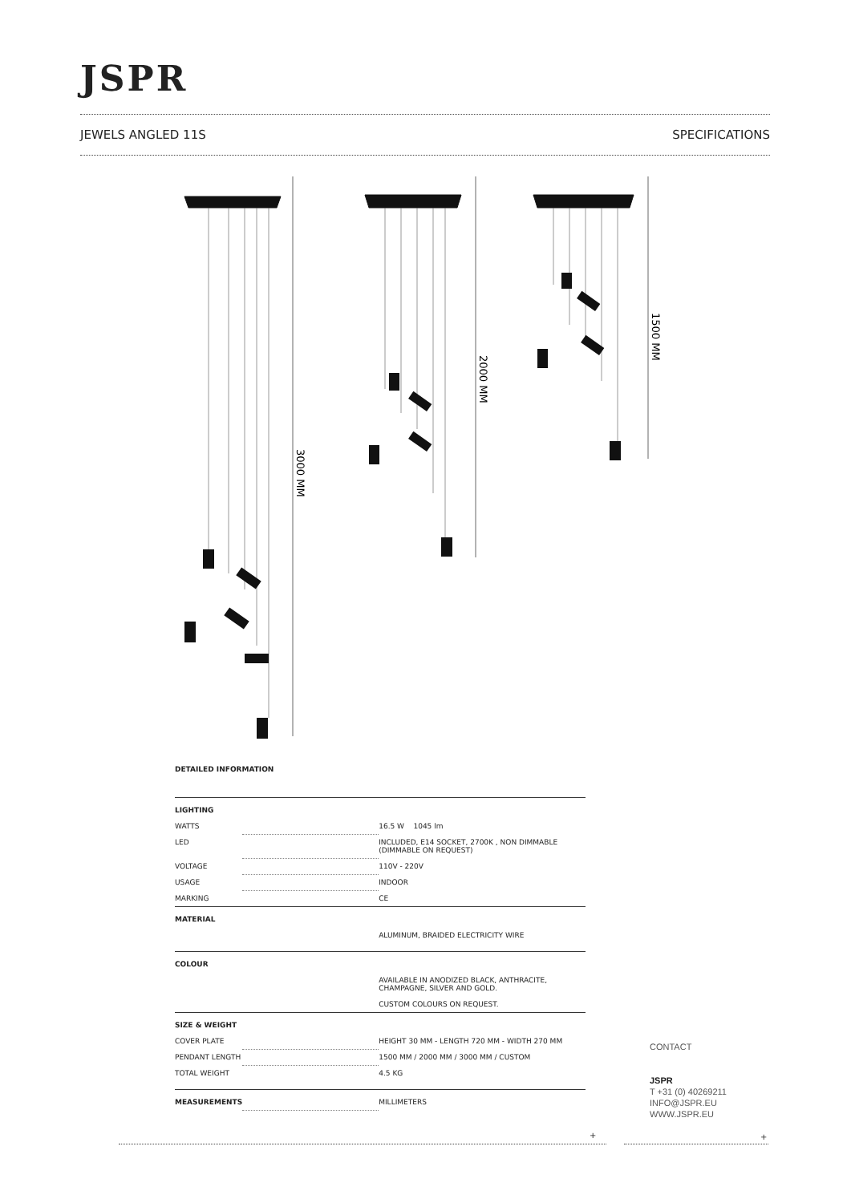JSPR
JEWELS ANGLED 11S SPECIFICATIONS
3000 MM
2000 MM
1500 MM
DETAILED INFORMATION
| LIGHTING | | |
| WATTS | | 16.5 W 1045 lm |
| LED | | INCLUDED, E14 SOCKET, 2700K , NON DIMMABLE (DIMMABLE ON REQUEST) |
| VOLTAGE | | 110V - 220V |
| USAGE | | INDOOR |
| MARKING | | CE |
| MATERIAL | | |
| | | ALUMINUM, BRAIDED ELECTRICITY WIRE |
| COLOUR | | |
| | | AVAILABLE IN ANODIZED BLACK, ANTHRACITE, CHAMPAGNE, SILVER AND GOLD. CUSTOM COLOURS ON REQUEST. |
| SIZE & WEIGHT | | |
| COVER PLATE | | HEIGHT 30 MM - LENGTH 720 MM - WIDTH 270 MM |
| PENDANT LENGTH | | 1500 MM / 2000 MM / 3000 MM / CUSTOM |
| TOTAL WEIGHT | | 4.5 KG |
| MEASUREMENTS | | MILLIMETERS |
CONTACT
JSPR
T +31 (0) 40269211
INFO@JSPR.EU
WWW.JSPR.EU
+ +